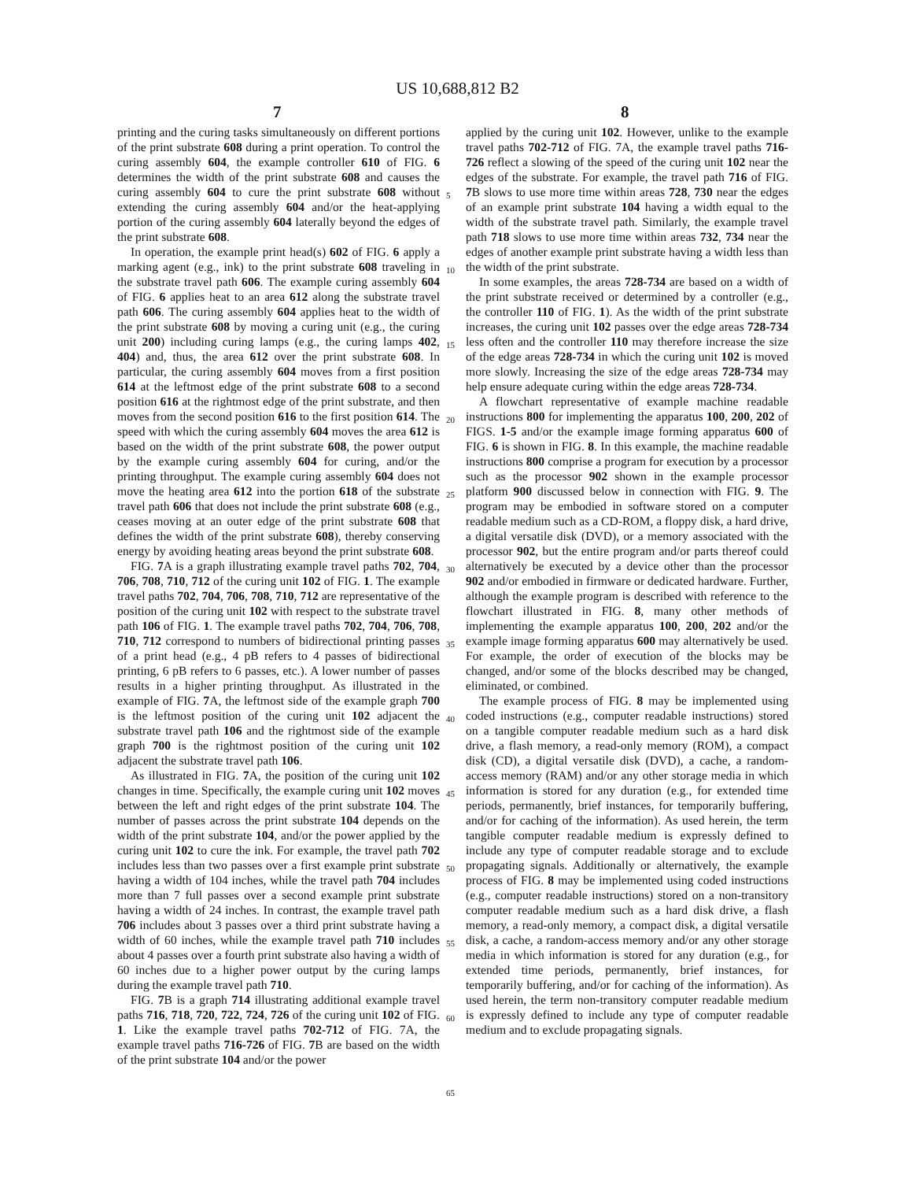US 10,688,812 B2
7 8
printing and the curing tasks simultaneously on different portions of the print substrate 608 during a print operation. To control the curing assembly 604, the example controller 610 of FIG. 6 determines the width of the print substrate 608 and causes the curing assembly 604 to cure the print substrate 608 without extending the curing assembly 604 and/or the heat-applying portion of the curing assembly 604 laterally beyond the edges of the print substrate 608.
In operation, the example print head(s) 602 of FIG. 6 apply a marking agent (e.g., ink) to the print substrate 608 traveling in the substrate travel path 606. The example curing assembly 604 of FIG. 6 applies heat to an area 612 along the substrate travel path 606. The curing assembly 604 applies heat to the width of the print substrate 608 by moving a curing unit (e.g., the curing unit 200) including curing lamps (e.g., the curing lamps 402, 404) and, thus, the area 612 over the print substrate 608. In particular, the curing assembly 604 moves from a first position 614 at the leftmost edge of the print substrate 608 to a second position 616 at the rightmost edge of the print substrate, and then moves from the second position 616 to the first position 614. The speed with which the curing assembly 604 moves the area 612 is based on the width of the print substrate 608, the power output by the example curing assembly 604 for curing, and/or the printing throughput. The example curing assembly 604 does not move the heating area 612 into the portion 618 of the substrate travel path 606 that does not include the print substrate 608 (e.g., ceases moving at an outer edge of the print substrate 608 that defines the width of the print substrate 608), thereby conserving energy by avoiding heating areas beyond the print substrate 608.
FIG. 7 A is a graph illustrating example travel paths 702, 704, 706, 708, 710, 712 of the curing unit 102 of FIG. 1. The example travel paths 702, 704, 706, 708, 710, 712 are representative of the position of the curing unit 102 with respect to the substrate travel path 106 of FIG. 1. The example travel paths 702, 704, 706, 708, 710, 712 correspond to numbers of bidirectional printing passes of a print head (e.g., 4 pB refers to 4 passes of bidirectional printing, 6 pB refers to 6 passes, etc.). A lower number of passes results in a higher printing throughput. As illustrated in the example of FIG. 7 A, the leftmost side of the example graph 700 is the leftmost position of the curing unit 102 adjacent the substrate travel path 106 and the rightmost side of the example graph 700 is the rightmost position of the curing unit 102 adjacent the substrate travel path 106.
As illustrated in FIG. 7 A, the position of the curing unit 102 changes in time. Specifically, the example curing unit 102 moves between the left and right edges of the print substrate 104. The number of passes across the print substrate 104 depends on the width of the print substrate 104, and/or the power applied by the curing unit 102 to cure the ink. For example, the travel path 702 includes less than two passes over a first example print substrate having a width of 104 inches, while the travel path 704 includes more than 7 full passes over a second example print substrate having a width of 24 inches. In contrast, the example travel path 706 includes about 3 passes over a third print substrate having a width of 60 inches, while the example travel path 710 includes about 4 passes over a fourth print substrate also having a width of 60 inches due to a higher power output by the curing lamps during the example travel path 710.
FIG. 7 B is a graph 714 illustrating additional example travel paths 716, 718, 720, 722, 724, 726 of the curing unit 102 of FIG. 1. Like the example travel paths 702-712 of FIG. 7A, the example travel paths 716-726 of FIG. 7 B are based on the width of the print substrate 104 and/or the power
5
10
15
20
25
30
35
40
45
50
55
60
65
applied by the curing unit 102. However, unlike to the example travel paths 702-712 of FIG. 7A, the example travel paths 716-726 reflect a slowing of the speed of the curing unit 102 near the edges of the substrate. For example, the travel path 716 of FIG. 7 B slows to use more time within areas 728, 730 near the edges of an example print substrate 104 having a width equal to the width of the substrate travel path. Similarly, the example travel path 718 slows to use more time within areas 732, 734 near the edges of another example print substrate having a width less than the width of the print substrate.
In some examples, the areas 728-734 are based on a width of the print substrate received or determined by a controller (e.g., the controller 110 of FIG. 1). As the width of the print substrate increases, the curing unit 102 passes over the edge areas 728-734 less often and the controller 110 may therefore increase the size of the edge areas 728-734 in which the curing unit 102 is moved more slowly. Increasing the size of the edge areas 728-734 may help ensure adequate curing within the edge areas 728-734.
A flowchart representative of example machine readable instructions 800 for implementing the apparatus 100, 200, 202 of FIGS. 1-5 and/or the example image forming apparatus 600 of FIG. 6 is shown in FIG. 8. In this example, the machine readable instructions 800 comprise a program for execution by a processor such as the processor 902 shown in the example processor platform 900 discussed below in connection with FIG. 9. The program may be embodied in software stored on a computer readable medium such as a CD-ROM, a floppy disk, a hard drive, a digital versatile disk (DVD), or a memory associated with the processor 902, but the entire program and/or parts thereof could alternatively be executed by a device other than the processor 902 and/or embodied in firmware or dedicated hardware. Further, although the example program is described with reference to the flowchart illustrated in FIG. 8, many other methods of implementing the example apparatus 100, 200, 202 and/or the example image forming apparatus 600 may alternatively be used. For example, the order of execution of the blocks may be changed, and/or some of the blocks described may be changed, eliminated, or combined.
The example process of FIG. 8 may be implemented using coded instructions (e.g., computer readable instructions) stored on a tangible computer readable medium such as a hard disk drive, a flash memory, a read-only memory (ROM), a compact disk (CD), a digital versatile disk (DVD), a cache, a random-access memory (RAM) and/or any other storage media in which information is stored for any duration (e.g., for extended time periods, permanently, brief instances, for temporarily buffering, and/or for caching of the information). As used herein, the term tangible computer readable medium is expressly defined to include any type of computer readable storage and to exclude propagating signals. Additionally or alternatively, the example process of FIG. 8 may be implemented using coded instructions (e.g., computer readable instructions) stored on a non-transitory computer readable medium such as a hard disk drive, a flash memory, a read-only memory, a compact disk, a digital versatile disk, a cache, a random-access memory and/or any other storage media in which information is stored for any duration (e.g., for extended time periods, permanently, brief instances, for temporarily buffering, and/or for caching of the information). As used herein, the term non-transitory computer readable medium is expressly defined to include any type of computer readable medium and to exclude propagating signals.